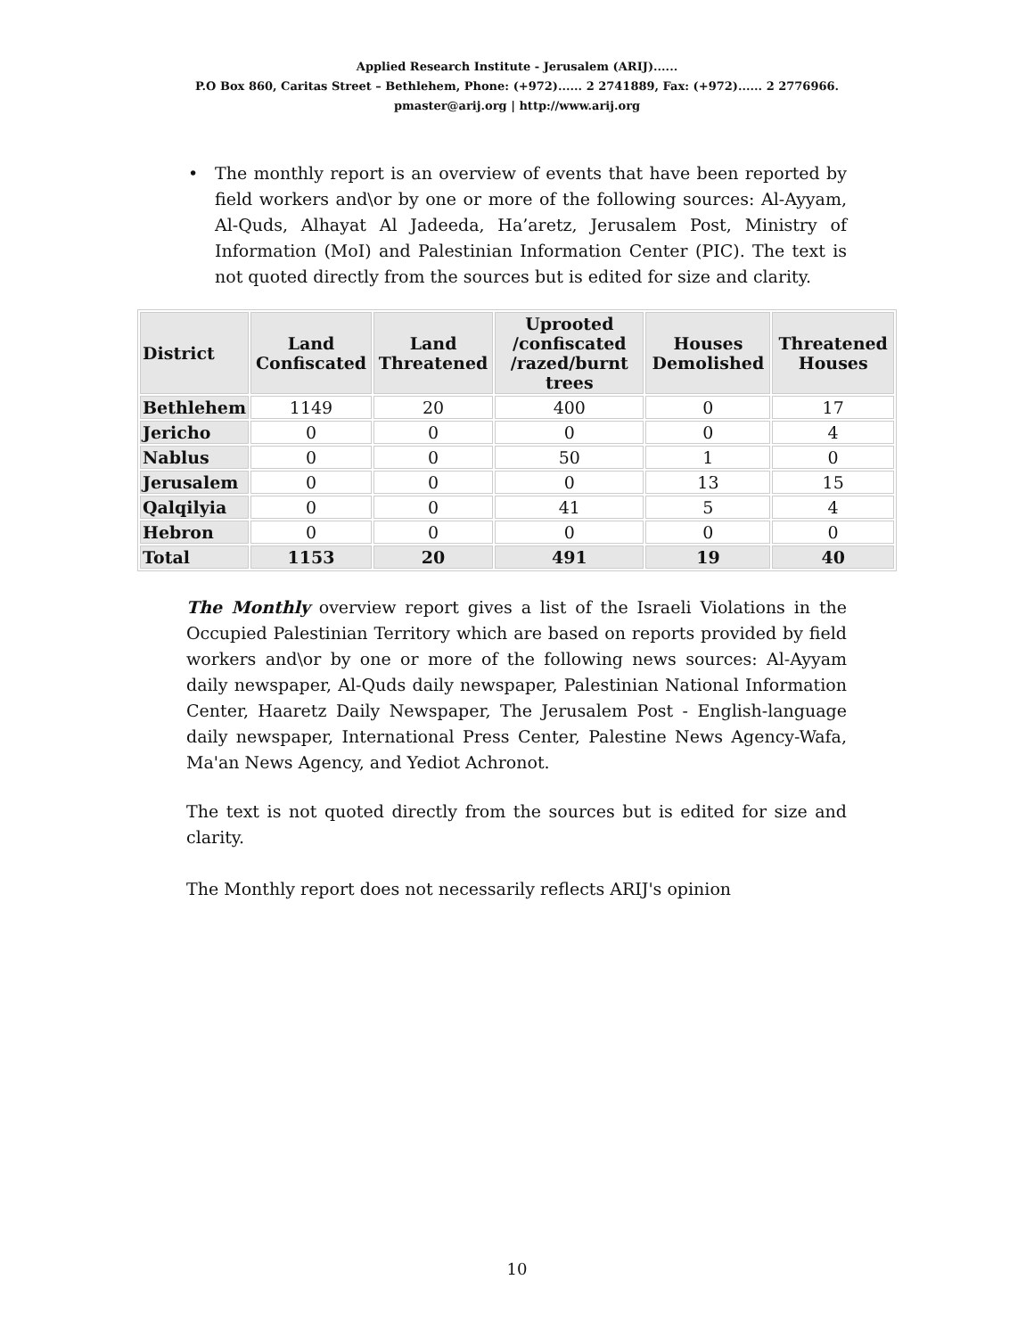Applied Research Institute - Jerusalem (ARIJ)......
P.O Box 860, Caritas Street – Bethlehem, Phone: (+972)...... 2 2741889, Fax: (+972)...... 2 2776966.
pmaster@arij.org | http://www.arij.org
• The monthly report is an overview of events that have been reported by field workers and\or by one or more of the following sources: Al-Ayyam, Al-Quds, Alhayat Al Jadeeda, Ha’aretz, Jerusalem Post, Ministry of Information (MoI) and Palestinian Information Center (PIC). The text is not quoted directly from the sources but is edited for size and clarity.
| District | Land Confiscated | Land Threatened | Uprooted /confiscated /razed/burnt trees | Houses Demolished | Threatened Houses |
| --- | --- | --- | --- | --- | --- |
| Bethlehem | 1149 | 20 | 400 | 0 | 17 |
| Jericho | 0 | 0 | 0 | 0 | 4 |
| Nablus | 0 | 0 | 50 | 1 | 0 |
| Jerusalem | 0 | 0 | 0 | 13 | 15 |
| Qalqilyia | 0 | 0 | 41 | 5 | 4 |
| Hebron | 0 | 0 | 0 | 0 | 0 |
| Total | 1153 | 20 | 491 | 19 | 40 |
The Monthly overview report gives a list of the Israeli Violations in the Occupied Palestinian Territory which are based on reports provided by field workers and\or by one or more of the following news sources: Al-Ayyam daily newspaper, Al-Quds daily newspaper, Palestinian National Information Center, Haaretz Daily Newspaper, The Jerusalem Post - English-language daily newspaper, International Press Center, Palestine News Agency-Wafa, Ma'an News Agency, and Yediot Achronot.
The text is not quoted directly from the sources but is edited for size and clarity.
The Monthly report does not necessarily reflects ARIJ's opinion
10